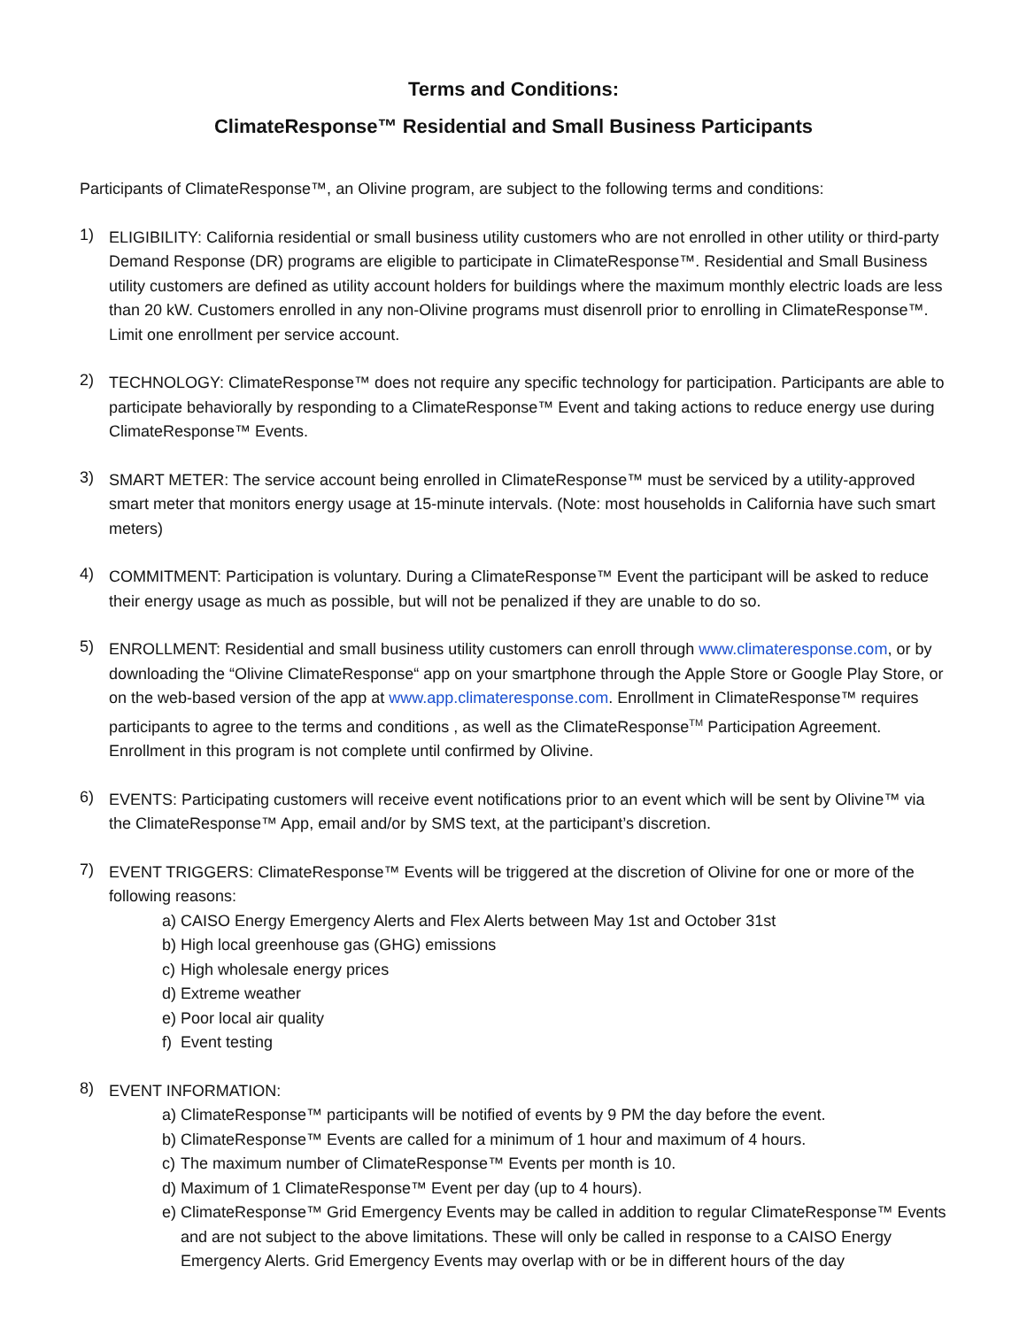Terms and Conditions:
ClimateResponse™ Residential and Small Business Participants
Participants of ClimateResponse™, an Olivine program, are subject to the following terms and conditions:
1)
ELIGIBILITY: California residential or small business utility customers who are not enrolled in other utility or third-party Demand Response (DR) programs are eligible to participate in ClimateResponse™. Residential and Small Business utility customers are defined as utility account holders for buildings where the maximum monthly electric loads are less than 20 kW. Customers enrolled in any non-Olivine programs must disenroll prior to enrolling in ClimateResponse™. Limit one enrollment per service account.
2)
TECHNOLOGY: ClimateResponse™ does not require any specific technology for participation. Participants are able to participate behaviorally by responding to a ClimateResponse™ Event and taking actions to reduce energy use during ClimateResponse™ Events.
3)
SMART METER: The service account being enrolled in ClimateResponse™ must be serviced by a utility-approved smart meter that monitors energy usage at 15-minute intervals. (Note: most households in California have such smart meters)
4)
COMMITMENT: Participation is voluntary. During a ClimateResponse™ Event the participant will be asked to reduce their energy usage as much as possible, but will not be penalized if they are unable to do so.
5)
ENROLLMENT: Residential and small business utility customers can enroll through www.climateresponse.com, or by downloading the “Olivine ClimateResponse“ app on your smartphone through the Apple Store or Google Play Store, or on the web-based version of the app at www.app.climateresponse.com. Enrollment in ClimateResponse™ requires participants to agree to the terms and conditions , as well as the ClimateResponse<sup>TM</sup> Participation Agreement. Enrollment in this program is not complete until confirmed by Olivine.
6)
EVENTS: Participating customers will receive event notifications prior to an event which will be sent by Olivine™ via the ClimateResponse™ App, email and/or by SMS text, at the participant’s discretion.
7)
EVENT TRIGGERS: ClimateResponse™ Events will be triggered at the discretion of Olivine for one or more of the following reasons:
a) CAISO Energy Emergency Alerts and Flex Alerts between May 1st and October 31st
b) High local greenhouse gas (GHG) emissions
c) High wholesale energy prices
d) Extreme weather
e) Poor local air quality
f) Event testing
8)
EVENT INFORMATION:
a) ClimateResponse™ participants will be notified of events by 9 PM the day before the event.
b) ClimateResponse™ Events are called for a minimum of 1 hour and maximum of 4 hours.
c) The maximum number of ClimateResponse™ Events per month is 10.
d) Maximum of 1 ClimateResponse™ Event per day (up to 4 hours).
e) ClimateResponse™ Grid Emergency Events may be called in addition to regular ClimateResponse™ Events and are not subject to the above limitations. These will only be called in response to a CAISO Energy Emergency Alerts. Grid Emergency Events may overlap with or be in different hours of the day